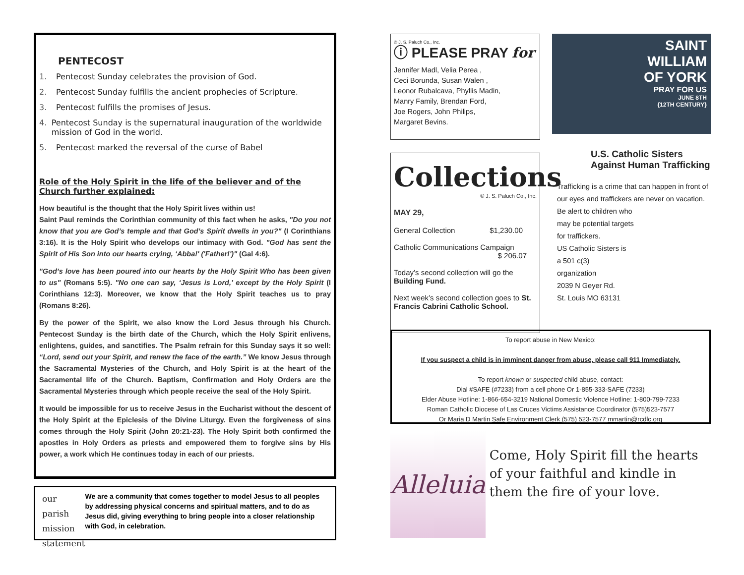PENTECOST
1. Pentecost Sunday celebrates the provision of God.
2. Pentecost Sunday fulfills the ancient prophecies of Scripture.
3. Pentecost fulfills the promises of Jesus.
4. Pentecost Sunday is the supernatural inauguration of the worldwide mission of God in the world.
5. Pentecost marked the reversal of the curse of Babel
Role of the Holy Spirit in the life of the believer and of the Church further explained:
How beautiful is the thought that the Holy Spirit lives within us!
Saint Paul reminds the Corinthian community of this fact when he asks, "Do you not know that you are God’s temple and that God’s Spirit dwells in you?" (I Corinthians 3:16). It is the Holy Spirit who develops our intimacy with God. "God has sent the Spirit of His Son into our hearts crying, ‘Abba!' ('Father!')" (Gal 4:6).
"God’s love has been poured into our hearts by the Holy Spirit Who has been given to us" (Romans 5:5). "No one can say, ‘Jesus is Lord,’ except by the Holy Spirit (I Corinthians 12:3). Moreover, we know that the Holy Spirit teaches us to pray (Romans 8:26).
By the power of the Spirit, we also know the Lord Jesus through his Church. Pentecost Sunday is the birth date of the Church, which the Holy Spirit enlivens, enlightens, guides, and sanctifies. The Psalm refrain for this Sunday says it so well: “Lord, send out your Spirit, and renew the face of the earth.” We know Jesus through the Sacramental Mysteries of the Church, and Holy Spirit is at the heart of the Sacramental life of the Church. Baptism, Confirmation and Holy Orders are the Sacramental Mysteries through which people receive the seal of the Holy Spirit.
It would be impossible for us to receive Jesus in the Eucharist without the descent of the Holy Spirit at the Epiclesis of the Divine Liturgy. Even the forgiveness of sins comes through the Holy Spirit (John 20:21-23). The Holy Spirit both confirmed the apostles in Holy Orders as priests and empowered them to forgive sins by His power, a work which He continues today in each of our priests.
our parish
mission
statement
We are a community that comes together to model Jesus to all peoples by addressing physical concerns and spiritual matters, and to do as Jesus did, giving everything to bring people into a closer relationship with God, in celebration.
© J. S. Paluch Co., Inc.
ⓘ PLEASE PRAY for
Jennifer Madl, Velia Perea ,
Ceci Borunda, Susan Walen ,
Leonor Rubalcava, Phyllis Madin,
Manry Family, Brendan Ford,
Joe Rogers, John Philips,
Margaret Bevins.
Collections
© J. S. Paluch Co., Inc.
MAY 29,
General Collection $1,230.00
Catholic Communications Campaign
$ 206.07
Today’s second collection will go the Building Fund.
Next week’s second collection goes to St. Francis Cabrini Catholic School.
SAINT
WILLIAM
OF YORK
PRAY FOR US
JUNE 8TH
{12TH CENTURY}
U.S. Catholic Sisters Against Human Trafficking
Trafficking is a crime that can happen in front of our eyes and traffickers are never on vacation.
Be alert to children who
may be potential targets
for traffickers.
US Catholic Sisters is
a 501 c(3)
organization
2039 N Geyer Rd.
St. Louis MO 63131
To report abuse in New Mexico:
If you suspect a child is in imminent danger from abuse, please call 911 Immediately.
To report known or suspected child abuse, contact:
Dial #SAFE (#7233) from a cell phone Or 1-855-333-SAFE (7233)
Elder Abuse Hotline: 1-866-654-3219 National Domestic Violence Hotline: 1-800-799-7233
Roman Catholic Diocese of Las Cruces Victims Assistance Coordinator (575)523-7577
Or Maria D Martin Safe Environment Clerk (575) 523-7577 mmartin@rcdlc.org
Alleluia
Come, Holy Spirit fill the hearts of your faithful and kindle in them the fire of your love.